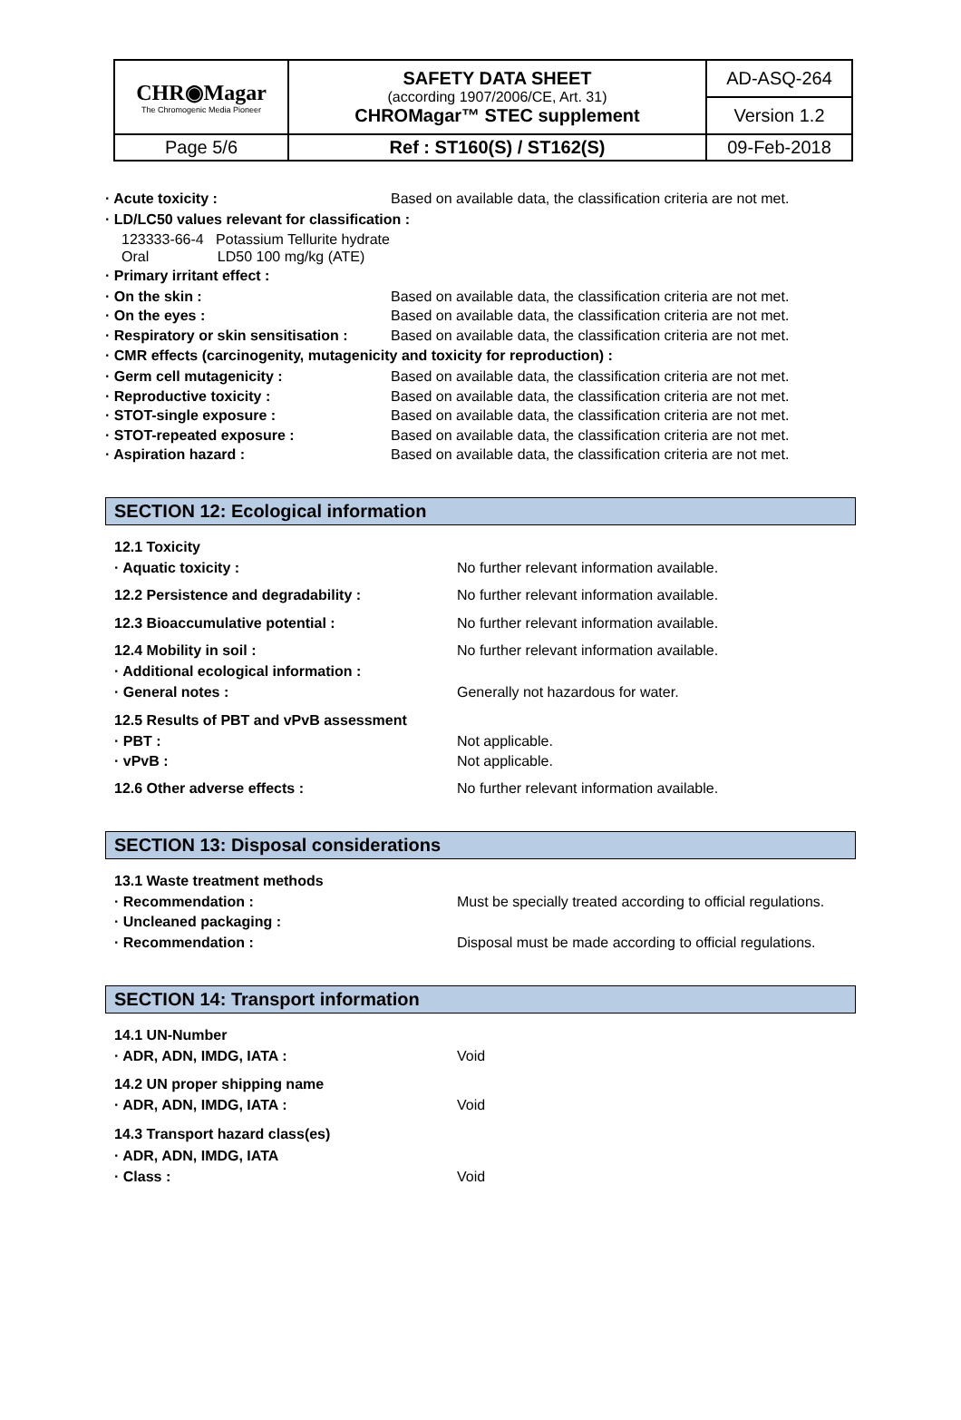| CHR◉Magar The Chromogenic Media Pioneer | SAFETY DATA SHEET (according 1907/2006/CE, Art. 31) CHROMagar™ STEC supplement | AD-ASQ-264 |
| | | Version 1.2 |
| Page 5/6 | Ref : ST160(S) / ST162(S) | 09-Feb-2018 |
· Acute toxicity : Based on available data, the classification criteria are not met.
· LD/LC50 values relevant for classification :
123333-66-4 Potassium Tellurite hydrate
Oral LD50 100 mg/kg (ATE)
· Primary irritant effect :
· On the skin : Based on available data, the classification criteria are not met.
· On the eyes : Based on available data, the classification criteria are not met.
· Respiratory or skin sensitisation : Based on available data, the classification criteria are not met.
· CMR effects (carcinogenity, mutagenicity and toxicity for reproduction) :
· Germ cell mutagenicity : Based on available data, the classification criteria are not met.
· Reproductive toxicity : Based on available data, the classification criteria are not met.
· STOT-single exposure : Based on available data, the classification criteria are not met.
· STOT-repeated exposure : Based on available data, the classification criteria are not met.
· Aspiration hazard : Based on available data, the classification criteria are not met.
SECTION 12: Ecological information
12.1 Toxicity
· Aquatic toxicity : No further relevant information available.
12.2 Persistence and degradability : No further relevant information available.
12.3 Bioaccumulative potential : No further relevant information available.
12.4 Mobility in soil : No further relevant information available.
· Additional ecological information :
· General notes : Generally not hazardous for water.
12.5 Results of PBT and vPvB assessment
· PBT : Not applicable.
· vPvB : Not applicable.
12.6 Other adverse effects : No further relevant information available.
SECTION 13: Disposal considerations
13.1 Waste treatment methods
· Recommendation : Must be specially treated according to official regulations.
· Uncleaned packaging :
· Recommendation : Disposal must be made according to official regulations.
SECTION 14: Transport information
14.1 UN-Number
· ADR, ADN, IMDG, IATA : Void
14.2 UN proper shipping name
· ADR, ADN, IMDG, IATA : Void
14.3 Transport hazard class(es)
· ADR, ADN, IMDG, IATA
· Class : Void